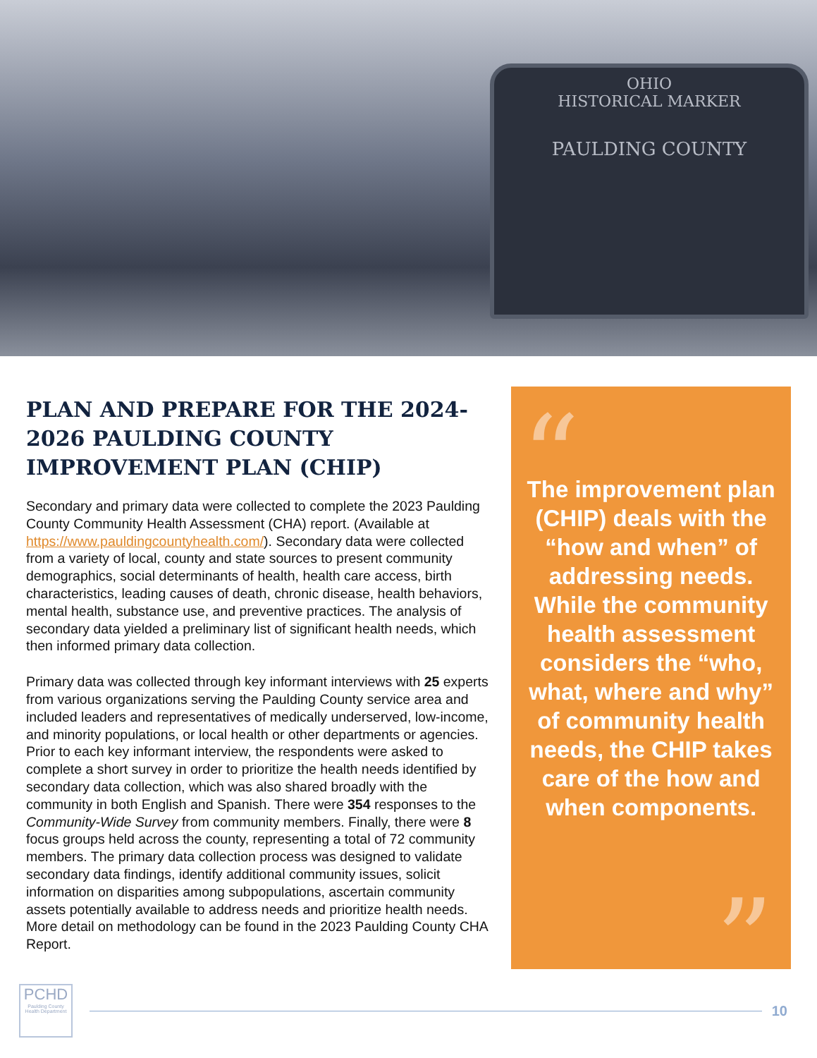OHIO
HISTORICAL MARKER
PAULDING COUNTY
PLAN AND PREPARE FOR THE 2024-2026 PAULDING COUNTY IMPROVEMENT PLAN (CHIP)
Secondary and primary data were collected to complete the 2023 Paulding County Community Health Assessment (CHA) report. (Available at https://www.pauldingcountyhealth.com/). Secondary data were collected from a variety of local, county and state sources to present community demographics, social determinants of health, health care access, birth characteristics, leading causes of death, chronic disease, health behaviors, mental health, substance use, and preventive practices. The analysis of secondary data yielded a preliminary list of significant health needs, which then informed primary data collection.
Primary data was collected through key informant interviews with 25 experts from various organizations serving the Paulding County service area and included leaders and representatives of medically underserved, low-income, and minority populations, or local health or other departments or agencies. Prior to each key informant interview, the respondents were asked to complete a short survey in order to prioritize the health needs identified by secondary data collection, which was also shared broadly with the community in both English and Spanish. There were 354 responses to the Community-Wide Survey from community members. Finally, there were 8 focus groups held across the county, representing a total of 72 community members. The primary data collection process was designed to validate secondary data findings, identify additional community issues, solicit information on disparities among subpopulations, ascertain community assets potentially available to address needs and prioritize health needs. More detail on methodology can be found in the 2023 Paulding County CHA Report.
“
The improvement plan (CHIP) deals with the “how and when” of addressing needs. While the community health assessment considers the “who, what, where and why” of community health needs, the CHIP takes care of the how and when components.
”
PCHD
Paulding County Health Department
10